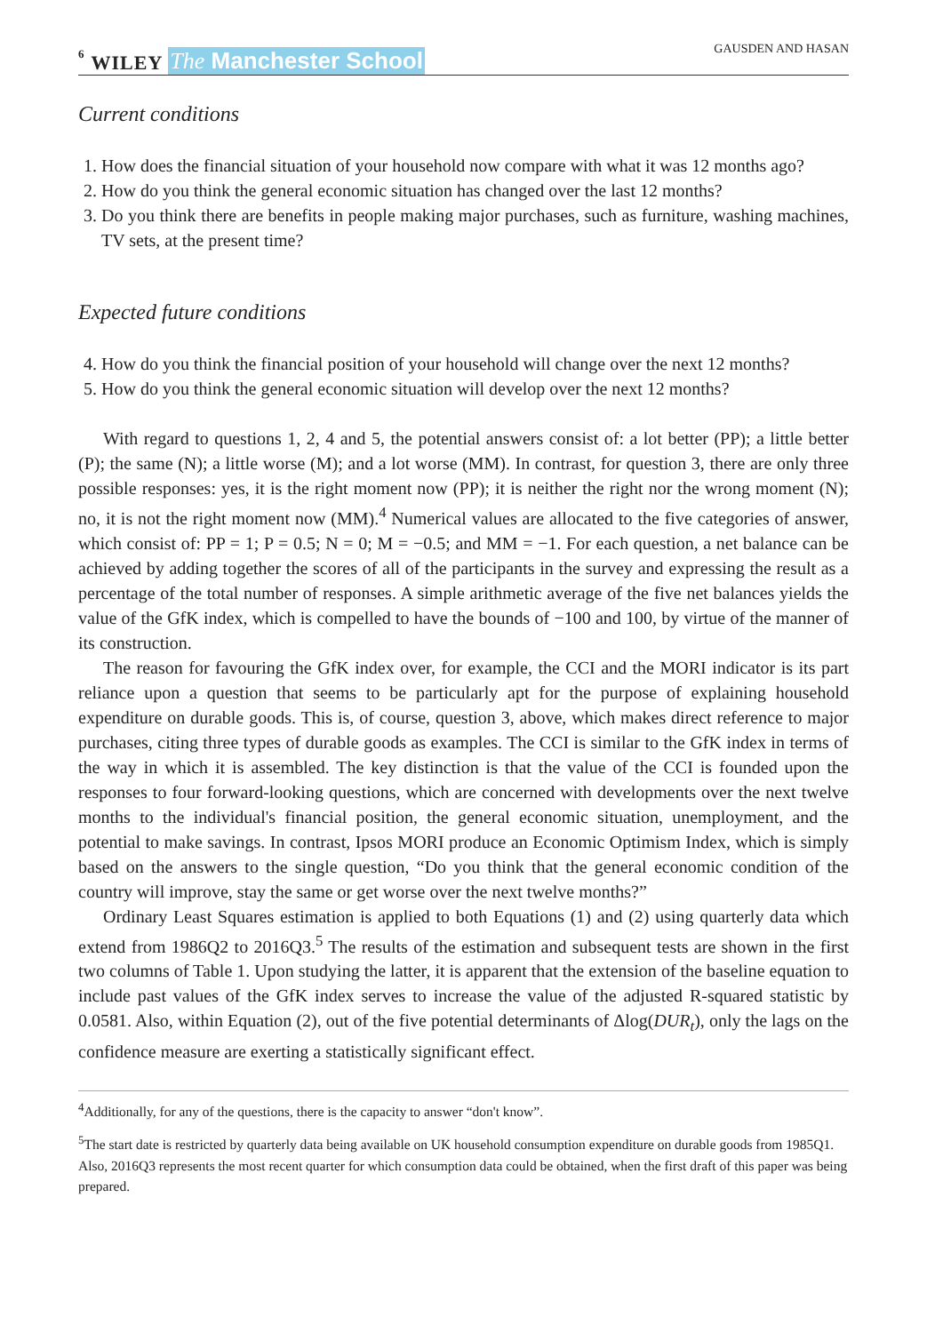6 WILEY The Manchester School
GAUSDEN AND HASAN
Current conditions
1. How does the financial situation of your household now compare with what it was 12 months ago?
2. How do you think the general economic situation has changed over the last 12 months?
3. Do you think there are benefits in people making major purchases, such as furniture, washing machines, TV sets, at the present time?
Expected future conditions
4. How do you think the financial position of your household will change over the next 12 months?
5. How do you think the general economic situation will develop over the next 12 months?
With regard to questions 1, 2, 4 and 5, the potential answers consist of: a lot better (PP); a little better (P); the same (N); a little worse (M); and a lot worse (MM). In contrast, for question 3, there are only three possible responses: yes, it is the right moment now (PP); it is neither the right nor the wrong moment (N); no, it is not the right moment now (MM).<sup>4</sup> Numerical values are allocated to the five categories of answer, which consist of: PP = 1; P = 0.5; N = 0; M = −0.5; and MM = −1. For each question, a net balance can be achieved by adding together the scores of all of the participants in the survey and expressing the result as a percentage of the total number of responses. A simple arithmetic average of the five net balances yields the value of the GfK index, which is compelled to have the bounds of −100 and 100, by virtue of the manner of its construction.
The reason for favouring the GfK index over, for example, the CCI and the MORI indicator is its part reliance upon a question that seems to be particularly apt for the purpose of explaining household expenditure on durable goods. This is, of course, question 3, above, which makes direct reference to major purchases, citing three types of durable goods as examples. The CCI is similar to the GfK index in terms of the way in which it is assembled. The key distinction is that the value of the CCI is founded upon the responses to four forward-looking questions, which are concerned with developments over the next twelve months to the individual's financial position, the general economic situation, unemployment, and the potential to make savings. In contrast, Ipsos MORI produce an Economic Optimism Index, which is simply based on the answers to the single question, “Do you think that the general economic condition of the country will improve, stay the same or get worse over the next twelve months?”
Ordinary Least Squares estimation is applied to both Equations (1) and (2) using quarterly data which extend from 1986Q2 to 2016Q3.<sup>5</sup> The results of the estimation and subsequent tests are shown in the first two columns of Table 1. Upon studying the latter, it is apparent that the extension of the baseline equation to include past values of the GfK index serves to increase the value of the adjusted R-squared statistic by 0.0581. Also, within Equation (2), out of the five potential determinants of Δlog(DUR<sub>t</sub>), only the lags on the confidence measure are exerting a statistically significant effect.
<sup>4</sup> Additionally, for any of the questions, there is the capacity to answer “don't know”.
<sup>5</sup> The start date is restricted by quarterly data being available on UK household consumption expenditure on durable goods from 1985Q1. Also, 2016Q3 represents the most recent quarter for which consumption data could be obtained, when the first draft of this paper was being prepared.